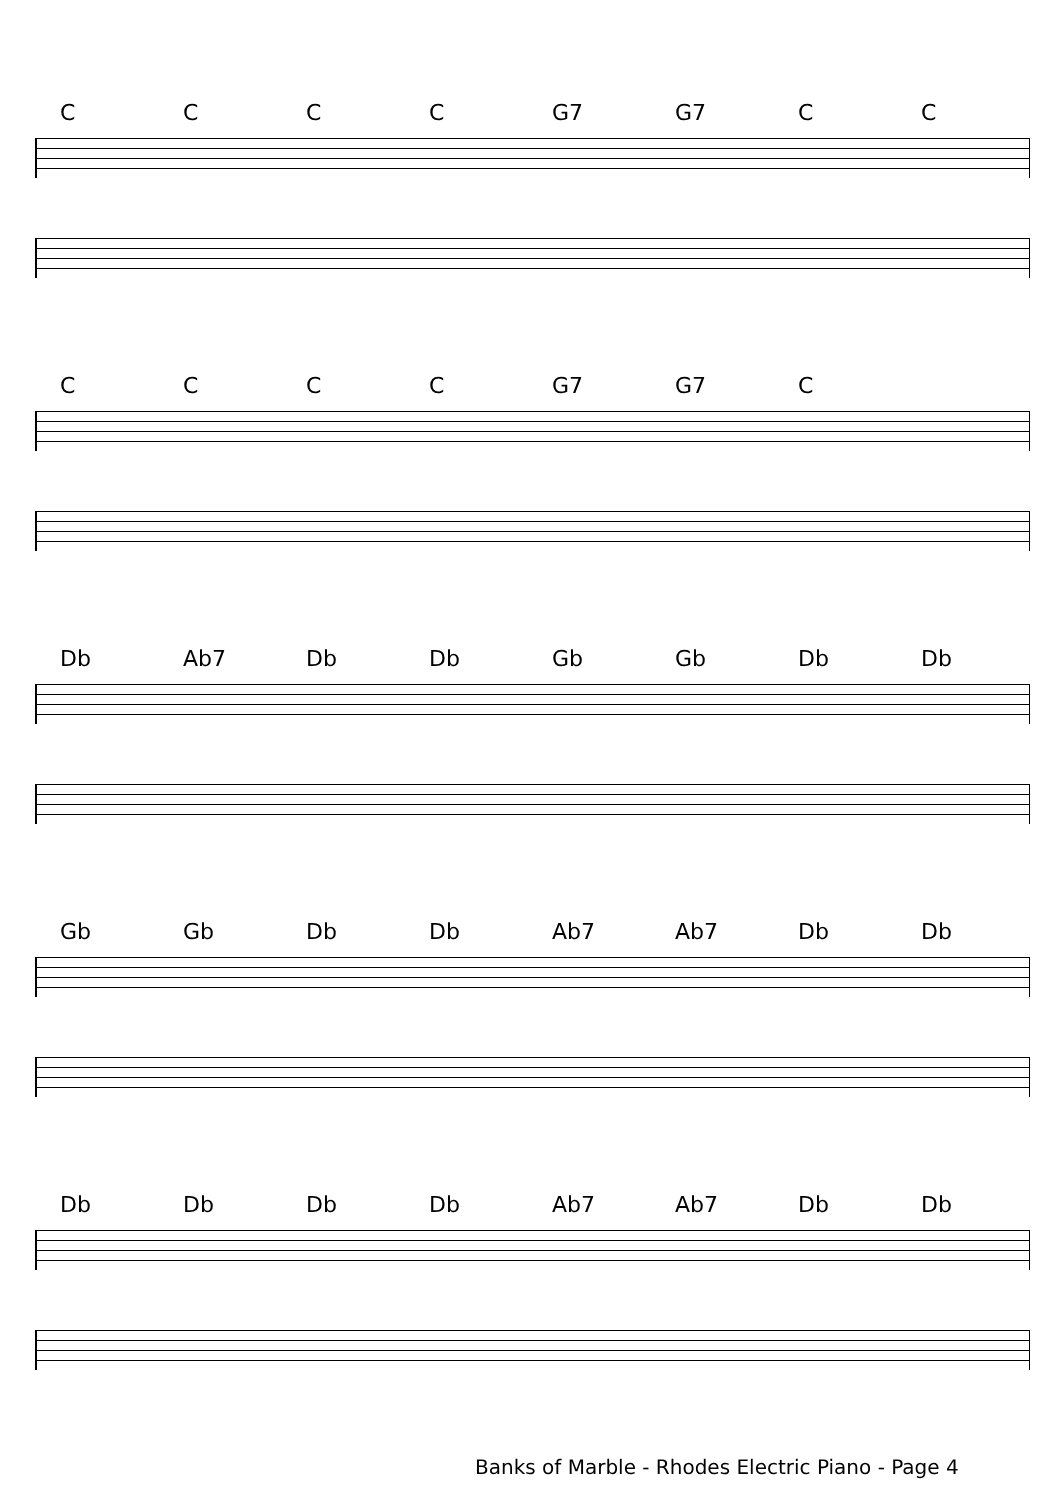CCCC G7 G7 CC
CCCC G7 G7 C
Db Ab7 Db Db Gb Gb Db Db
Gb Gb Db Db Ab7 Ab7 Db Db
Db Db Db Db Ab7 Ab7 Db Db
Banks of Marble - Rhodes Electric Piano - Page 4